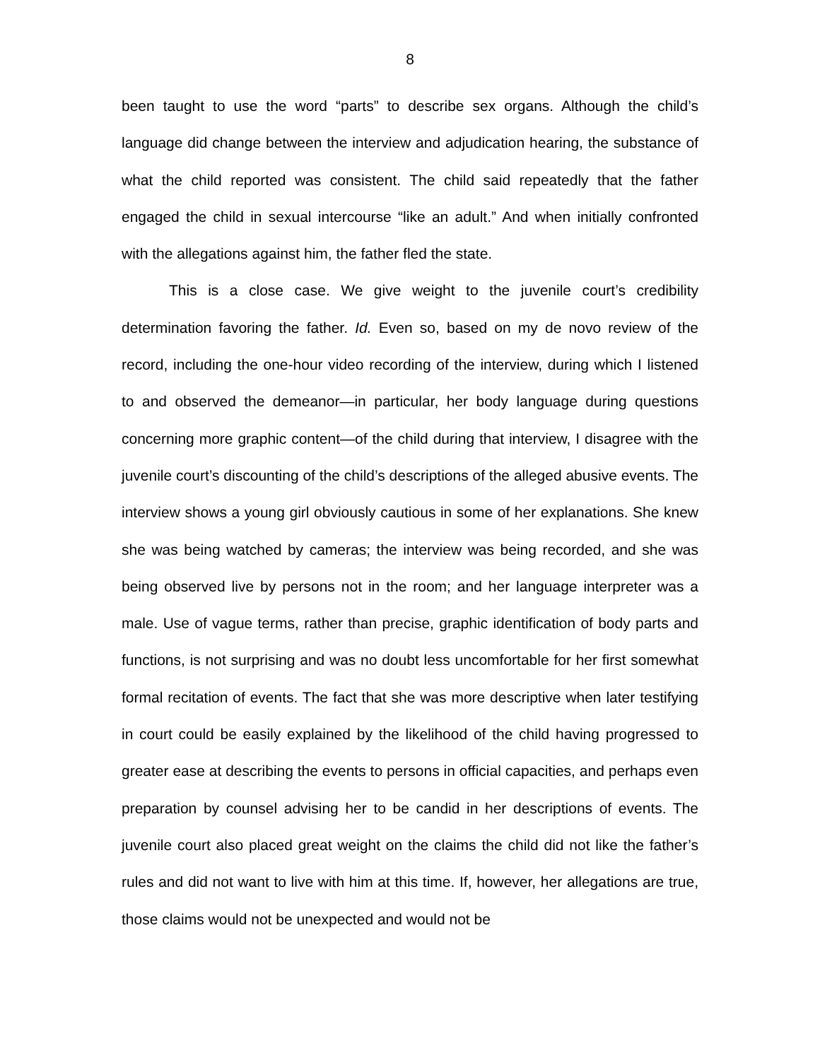8
been taught to use the word “parts” to describe sex organs. Although the child’s language did change between the interview and adjudication hearing, the substance of what the child reported was consistent. The child said repeatedly that the father engaged the child in sexual intercourse “like an adult.” And when initially confronted with the allegations against him, the father fled the state.
This is a close case. We give weight to the juvenile court’s credibility determination favoring the father. Id. Even so, based on my de novo review of the record, including the one-hour video recording of the interview, during which I listened to and observed the demeanor—in particular, her body language during questions concerning more graphic content—of the child during that interview, I disagree with the juvenile court’s discounting of the child’s descriptions of the alleged abusive events. The interview shows a young girl obviously cautious in some of her explanations. She knew she was being watched by cameras; the interview was being recorded, and she was being observed live by persons not in the room; and her language interpreter was a male. Use of vague terms, rather than precise, graphic identification of body parts and functions, is not surprising and was no doubt less uncomfortable for her first somewhat formal recitation of events. The fact that she was more descriptive when later testifying in court could be easily explained by the likelihood of the child having progressed to greater ease at describing the events to persons in official capacities, and perhaps even preparation by counsel advising her to be candid in her descriptions of events. The juvenile court also placed great weight on the claims the child did not like the father’s rules and did not want to live with him at this time. If, however, her allegations are true, those claims would not be unexpected and would not be